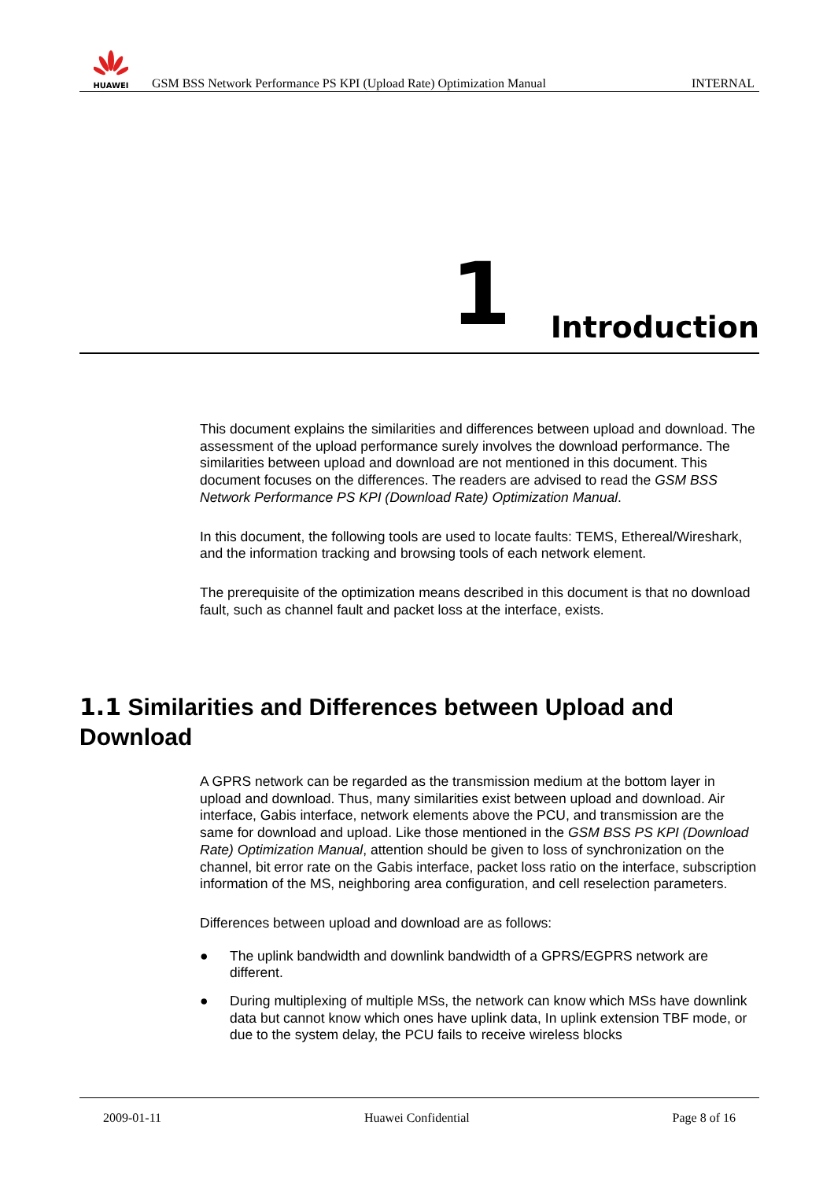HUAWEI
GSM BSS Network Performance PS KPI (Upload Rate) Optimization Manual
INTERNAL
1 Introduction
This document explains the similarities and differences between upload and download. The assessment of the upload performance surely involves the download performance. The similarities between upload and download are not mentioned in this document. This document focuses on the differences. The readers are advised to read the GSM BSS Network Performance PS KPI (Download Rate) Optimization Manual.
In this document, the following tools are used to locate faults: TEMS, Ethereal/Wireshark, and the information tracking and browsing tools of each network element.
The prerequisite of the optimization means described in this document is that no download fault, such as channel fault and packet loss at the interface, exists.
1.1 Similarities and Differences between Upload and Download
A GPRS network can be regarded as the transmission medium at the bottom layer in upload and download. Thus, many similarities exist between upload and download. Air interface, Gabis interface, network elements above the PCU, and transmission are the same for download and upload. Like those mentioned in the GSM BSS PS KPI (Download Rate) Optimization Manual, attention should be given to loss of synchronization on the channel, bit error rate on the Gabis interface, packet loss ratio on the interface, subscription information of the MS, neighboring area configuration, and cell reselection parameters.
Differences between upload and download are as follows:
● The uplink bandwidth and downlink bandwidth of a GPRS/EGPRS network are different.
● During multiplexing of multiple MSs, the network can know which MSs have downlink data but cannot know which ones have uplink data, In uplink extension TBF mode, or due to the system delay, the PCU fails to receive wireless blocks
2009-01-11 Huawei Confidential Page 8 of 16